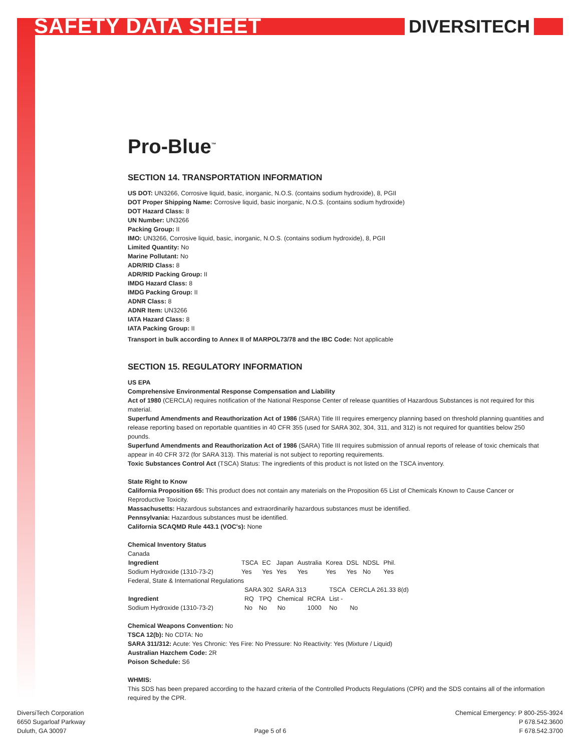SAFETY DATA SHEET DIVERSITECH
Pro-Blue<sup>™</sup>
SECTION 14. TRANSPORTATION INFORMATION
US DOT: UN3266, Corrosive liquid, basic, inorganic, N.O.S. (contains sodium hydroxide), 8, PGII
DOT Proper Shipping Name: Corrosive liquid, basic inorganic, N.O.S. (contains sodium hydroxide)
DOT Hazard Class: 8
UN Number: UN3266
Packing Group: II
IMO: UN3266, Corrosive liquid, basic, inorganic, N.O.S. (contains sodium hydroxide), 8, PGII
Limited Quantity: No
Marine Pollutant: No
ADR/RID Class: 8
ADR/RID Packing Group: II
IMDG Hazard Class: 8
IMDG Packing Group: II
ADNR Class: 8
ADNR Item: UN3266
IATA Hazard Class: 8
IATA Packing Group: II
Transport in bulk according to Annex II of MARPOL73/78 and the IBC Code: Not applicable
SECTION 15. REGULATORY INFORMATION
US EPA
Comprehensive Environmental Response Compensation and Liability
Act of 1980 (CERCLA) requires notification of the National Response Center of release quantities of Hazardous Substances is not required for this material.
Superfund Amendments and Reauthorization Act of 1986 (SARA) Title III requires emergency planning based on threshold planning quantities and release reporting based on reportable quantities in 40 CFR 355 (used for SARA 302, 304, 311, and 312) is not required for quantities below 250 pounds.
Superfund Amendments and Reauthorization Act of 1986 (SARA) Title III requires submission of annual reports of release of toxic chemicals that appear in 40 CFR 372 (for SARA 313). This material is not subject to reporting requirements.
Toxic Substances Control Act (TSCA) Status: The ingredients of this product is not listed on the TSCA inventory.
State Right to Know
California Proposition 65: This product does not contain any materials on the Proposition 65 List of Chemicals Known to Cause Cancer or Reproductive Toxicity.
Massachusetts: Hazardous substances and extraordinarily hazardous substances must be identified.
Pennsylvania: Hazardous substances must be identified.
California SCAQMD Rule 443.1 (VOC's): None
Chemical Inventory Status
Canada
| Ingredient | TSCA | EC | Japan | Australia | Korea | DSL | NDSL | Phil. |
| Sodium Hydroxide (1310-73-2) | Yes | Yes | Yes | Yes | Yes | Yes | No | Yes |
Federal, State & International Regulations
| | SARA 302 | | SARA 313 | | TSCA | CERCLA 261.33 8(d) | |
| Ingredient | RQ | TPQ | Chemical | RCRA | List - | | |
| Sodium Hydroxide (1310-73-2) | No | No | No | 1000 | No | No | |
Chemical Weapons Convention: No
TSCA 12(b): No CDTA: No
SARA 311/312: Acute: Yes Chronic: Yes Fire: No Pressure: No Reactivity: Yes (Mixture / Liquid)
Australian Hazchem Code: 2R
Poison Schedule: S6
WHMIS:
This SDS has been prepared according to the hazard criteria of the Controlled Products Regulations (CPR) and the SDS contains all of the information required by the CPR.
DiversiTech Corporation
6650 Sugarloaf Parkway
Duluth, GA 30097
Page 5 of 6 Chemical Emergency: P 800-255-3924
P 678.542.3600
F 678.542.3700